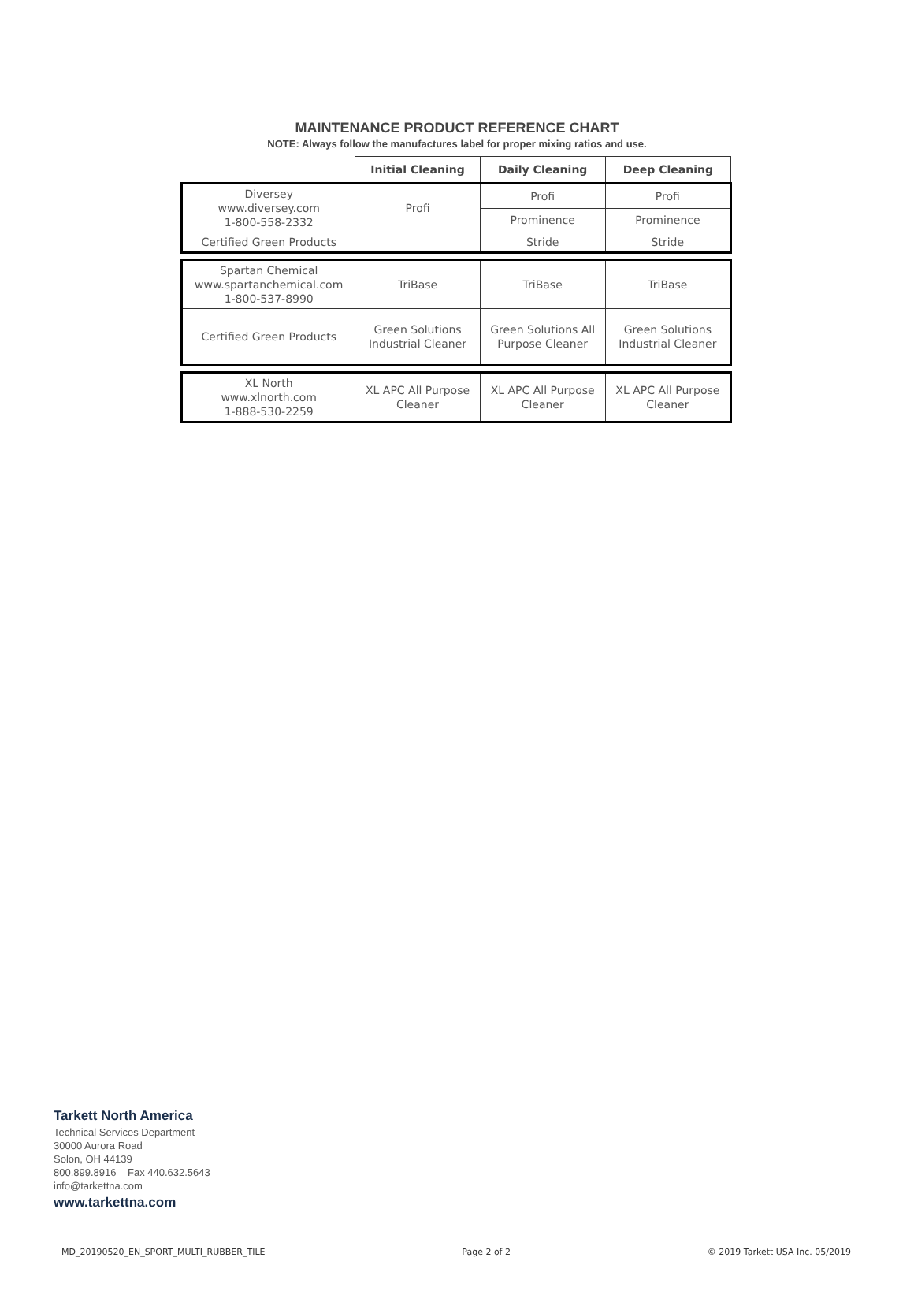MAINTENANCE PRODUCT REFERENCE CHART
NOTE: Always follow the manufactures label for proper mixing ratios and use.
| | Initial Cleaning | Daily Cleaning | Deep Cleaning |
| --- | --- | --- | --- |
| Diversey www.diversey.com 1-800-558-2332 | Profi | Profi | Profi |
| | | Prominence | Prominence |
| Certified Green Products | | Stride | Stride |
| Spartan Chemical www.spartanchemical.com 1-800-537-8990 | TriBase | TriBase | TriBase |
| Certified Green Products | Green Solutions Industrial Cleaner | Green Solutions All Purpose Cleaner | Green Solutions Industrial Cleaner |
| XL North www.xlnorth.com 1-888-530-2259 | XL APC All Purpose Cleaner | XL APC All Purpose Cleaner | XL APC All Purpose Cleaner |
Tarkett North America
Technical Services Department
30000 Aurora Road
Solon, OH 44139
800.899.8916 Fax 440.632.5643
info@tarkettna.com
www.tarkettna.com
MD_20190520_EN_SPORT_MULTI_RUBBER_TILE Page 2 of 2 © 2019 Tarkett USA Inc. 05/2019